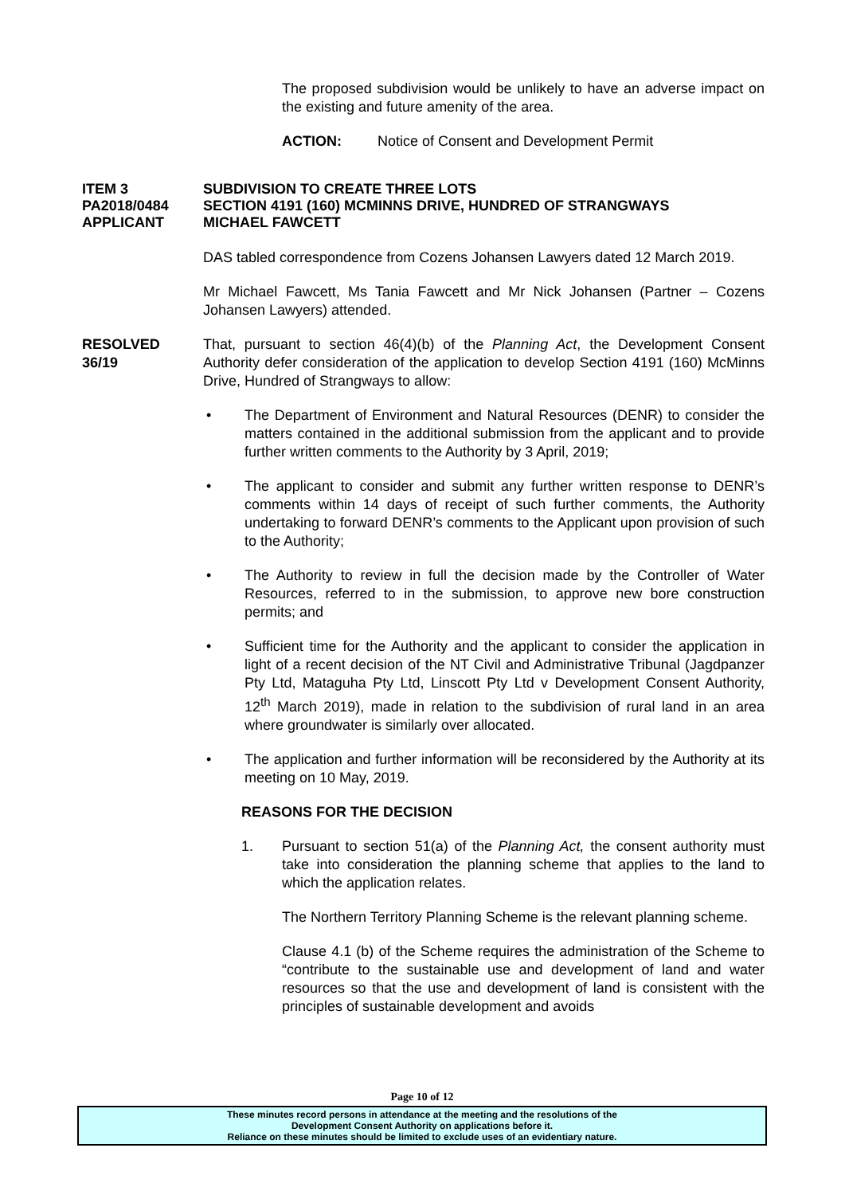The proposed subdivision would be unlikely to have an adverse impact on the existing and future amenity of the area.
ACTION: Notice of Consent and Development Permit
ITEM 3 SUBDIVISION TO CREATE THREE LOTS
PA2018/0484 SECTION 4191 (160) MCMINNS DRIVE, HUNDRED OF STRANGWAYS
APPLICANT MICHAEL FAWCETT
DAS tabled correspondence from Cozens Johansen Lawyers dated 12 March 2019.
Mr Michael Fawcett, Ms Tania Fawcett and Mr Nick Johansen (Partner – Cozens Johansen Lawyers) attended.
RESOLVED
36/19
That, pursuant to section 46(4)(b) of the Planning Act, the Development Consent Authority defer consideration of the application to develop Section 4191 (160) McMinns Drive, Hundred of Strangways to allow:
• The Department of Environment and Natural Resources (DENR) to consider the matters contained in the additional submission from the applicant and to provide further written comments to the Authority by 3 April, 2019;
• The applicant to consider and submit any further written response to DENR’s comments within 14 days of receipt of such further comments, the Authority undertaking to forward DENR’s comments to the Applicant upon provision of such to the Authority;
• The Authority to review in full the decision made by the Controller of Water Resources, referred to in the submission, to approve new bore construction permits; and
• Sufficient time for the Authority and the applicant to consider the application in light of a recent decision of the NT Civil and Administrative Tribunal (Jagdpanzer Pty Ltd, Mataguha Pty Ltd, Linscott Pty Ltd v Development Consent Authority, 12<sup>th</sup> March 2019), made in relation to the subdivision of rural land in an area where groundwater is similarly over allocated.
• The application and further information will be reconsidered by the Authority at its meeting on 10 May, 2019.
REASONS FOR THE DECISION
1. Pursuant to section 51(a) of the Planning Act, the consent authority must take into consideration the planning scheme that applies to the land to which the application relates.
The Northern Territory Planning Scheme is the relevant planning scheme.
Clause 4.1 (b) of the Scheme requires the administration of the Scheme to “contribute to the sustainable use and development of land and water resources so that the use and development of land is consistent with the principles of sustainable development and avoids
Page 10 of 12
These minutes record persons in attendance at the meeting and the resolutions of the
Development Consent Authority on applications before it.
Reliance on these minutes should be limited to exclude uses of an evidentiary nature.